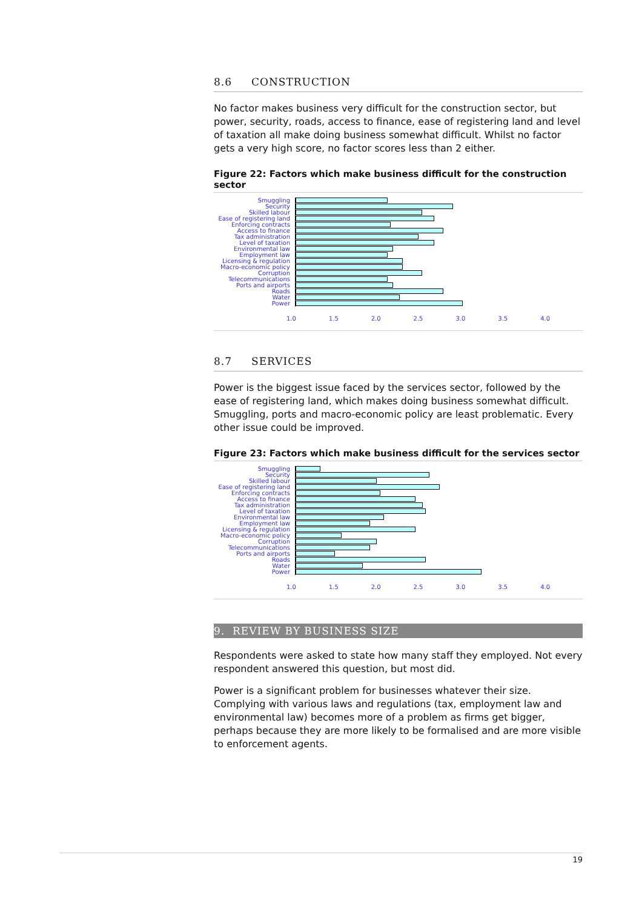8.6 CONSTRUCTION
No factor makes business very difficult for the construction sector, but power, security, roads, access to finance, ease of registering land and level of taxation all make doing business somewhat difficult. Whilst no factor gets a very high score, no factor scores less than 2 either.
Figure 22: Factors which make business difficult for the construction sector
Smuggling
Security
Skilled labour
Ease of registering land
Enforcing contracts
Access to finance
Tax administration
Level of taxation
Environmental law
Employment law
Licensing & regulation
Macro-economic policy
Corruption
Telecommunications
Ports and airports
Roads
Water
Power
1.0 1.5 2.0 2.5 3.0 3.5 4.0
8.7 SERVICES
Power is the biggest issue faced by the services sector, followed by the ease of registering land, which makes doing business somewhat difficult. Smuggling, ports and macro-economic policy are least problematic. Every other issue could be improved.
Figure 23: Factors which make business difficult for the services sector
Smuggling
Security
Skilled labour
Ease of registering land
Enforcing contracts
Access to finance
Tax administration
Level of taxation
Environmental law
Employment law
Licensing & regulation
Macro-economic policy
Corruption
Telecommunications
Ports and airports
Roads
Water
Power
1.0 1.5 2.0 2.5 3.0 3.5 4.0
9. REVIEW BY BUSINESS SIZE
Respondents were asked to state how many staff they employed. Not every respondent answered this question, but most did.
Power is a significant problem for businesses whatever their size. Complying with various laws and regulations (tax, employment law and environmental law) becomes more of a problem as firms get bigger, perhaps because they are more likely to be formalised and are more visible to enforcement agents.
19